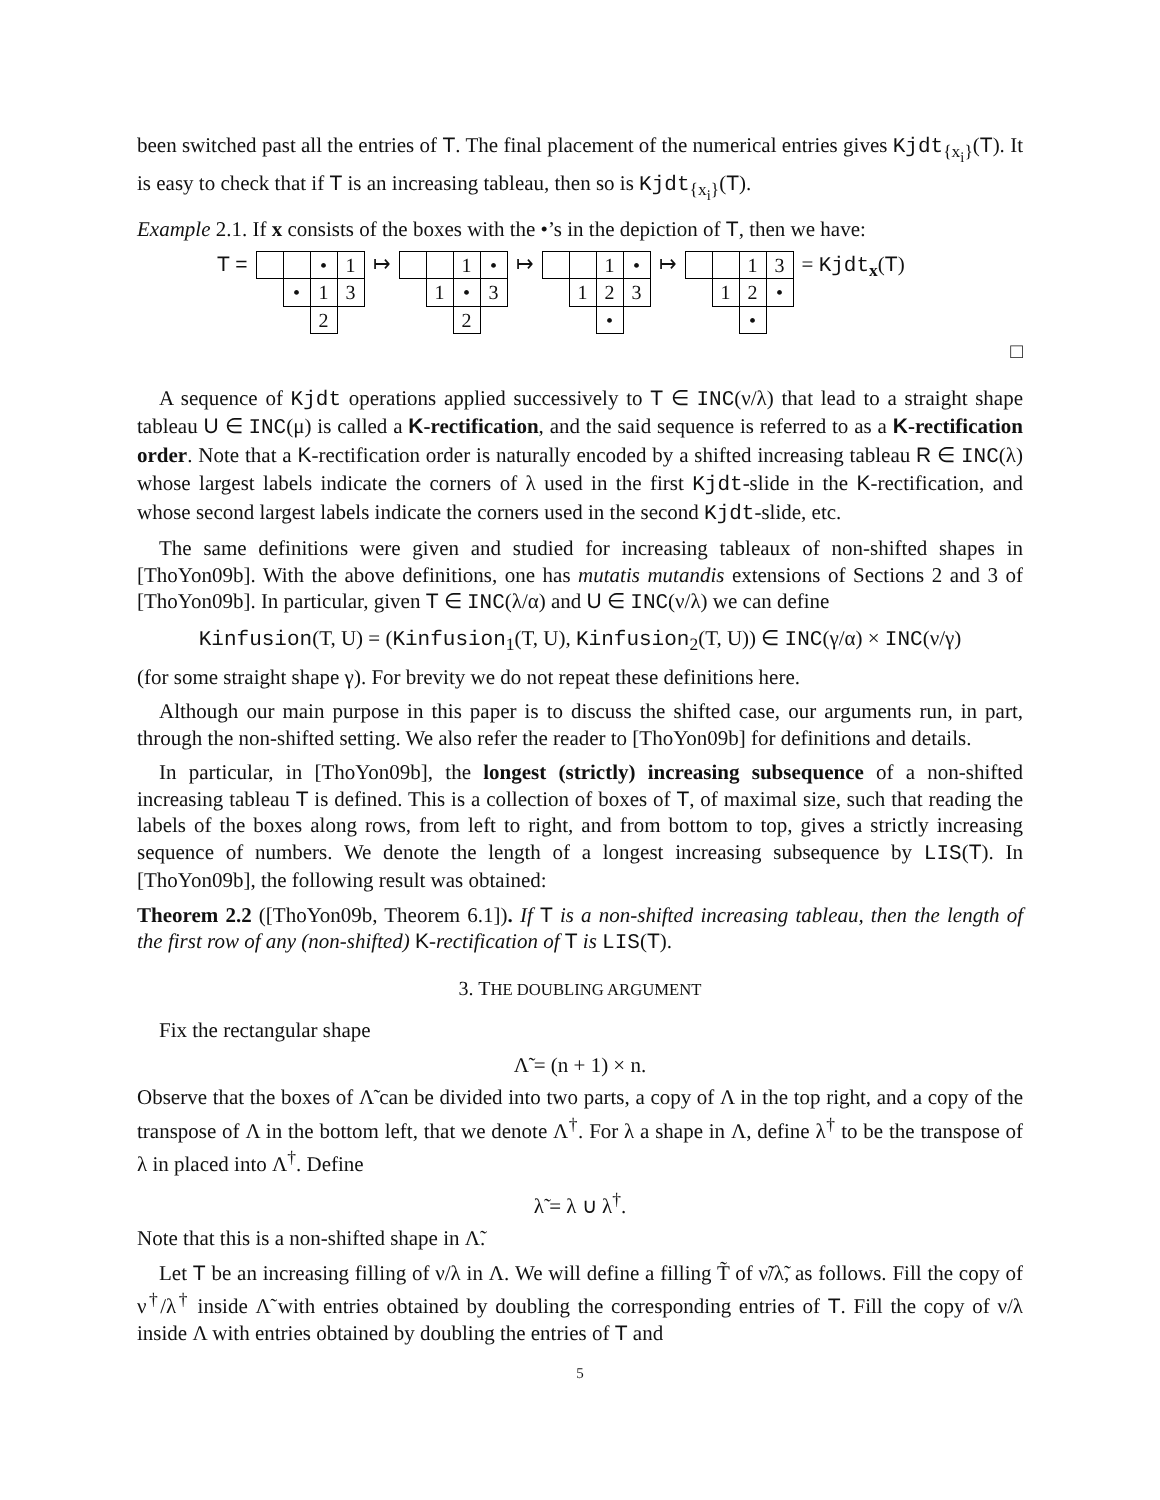been switched past all the entries of T. The final placement of the numerical entries gives Kjdt<sub>{x<sub>i</sub>}</sub>(T). It is easy to check that if T is an increasing tableau, then so is Kjdt<sub>{x<sub>i</sub>}</sub>(T).
Example 2.1. If x consists of the boxes with the •’s in the depiction of T, then we have:
T =
| | | • | 1 |
| | • | 1 | 3 |
| | | 2 | |
↦
| | | 1 | • |
| | 1 | • | 3 |
| | | 2 | |
↦
| | | 1 | • |
| | 1 | 2 | 3 |
| | | • | |
↦
| | | 1 | 3 |
| | 1 | 2 | • |
| | | • | |
= Kjdt<sub>x</sub>(T)
□
A sequence of Kjdt operations applied successively to T ∈ INC(ν/λ) that lead to a straight shape tableau U ∈ INC(μ) is called a K-rectification, and the said sequence is referred to as a K-rectification order. Note that a K-rectification order is naturally encoded by a shifted increasing tableau R ∈ INC(λ) whose largest labels indicate the corners of λ used in the first Kjdt-slide in the K-rectification, and whose second largest labels indicate the corners used in the second Kjdt-slide, etc.
The same definitions were given and studied for increasing tableaux of non-shifted shapes in [ThoYon09b]. With the above definitions, one has mutatis mutandis extensions of Sections 2 and 3 of [ThoYon09b]. In particular, given T ∈ INC(λ/α) and U ∈ INC(ν/λ) we can define
Kinfusion(T, U) = (Kinfusion<sub>1</sub>(T, U), Kinfusion<sub>2</sub>(T, U)) ∈ INC(γ/α) × INC(ν/γ)
(for some straight shape γ). For brevity we do not repeat these definitions here.
Although our main purpose in this paper is to discuss the shifted case, our arguments run, in part, through the non-shifted setting. We also refer the reader to [ThoYon09b] for definitions and details.
In particular, in [ThoYon09b], the longest (strictly) increasing subsequence of a non-shifted increasing tableau T is defined. This is a collection of boxes of T, of maximal size, such that reading the labels of the boxes along rows, from left to right, and from bottom to top, gives a strictly increasing sequence of numbers. We denote the length of a longest increasing subsequence by LIS(T). In [ThoYon09b], the following result was obtained:
Theorem 2.2 ([ThoYon09b, Theorem 6.1]). If T is a non-shifted increasing tableau, then the length of the first row of any (non-shifted) K-rectification of T is LIS(T).
3. THE DOUBLING ARGUMENT
Fix the rectangular shape
Λ̃ = (n + 1) × n.
Observe that the boxes of Λ̃ can be divided into two parts, a copy of Λ in the top right, and a copy of the transpose of Λ in the bottom left, that we denote Λ<sup>†</sup>. For λ a shape in Λ, define λ<sup>†</sup> to be the transpose of λ in placed into Λ<sup>†</sup>. Define
λ̃ = λ ∪ λ<sup>†</sup>.
Note that this is a non-shifted shape in Λ̃.
Let T be an increasing filling of ν/λ in Λ. We will define a filling T̃ of ν̃/λ̃, as follows. Fill the copy of ν<sup>†</sup>/λ<sup>†</sup> inside Λ̃ with entries obtained by doubling the corresponding entries of T. Fill the copy of ν/λ inside Λ with entries obtained by doubling the entries of T and
5